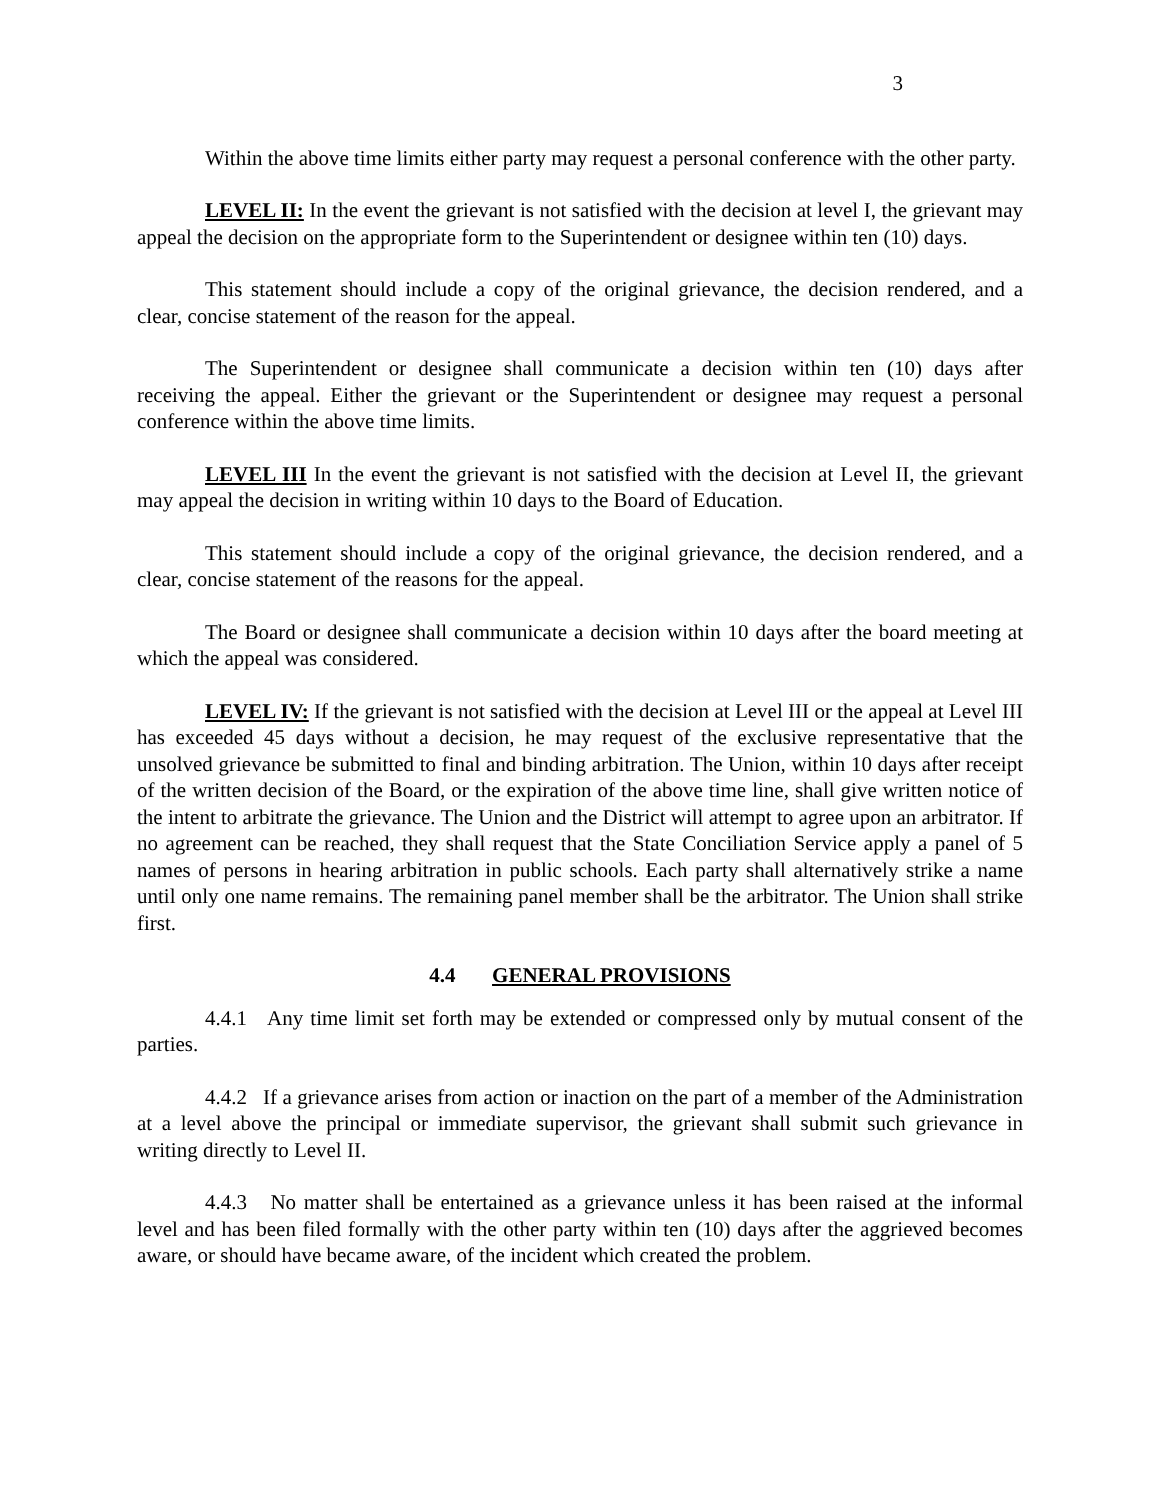3
Within the above time limits either party may request a personal conference with the other party.
LEVEL II: In the event the grievant is not satisfied with the decision at level I, the grievant may appeal the decision on the appropriate form to the Superintendent or designee within ten (10) days.
This statement should include a copy of the original grievance, the decision rendered, and a clear, concise statement of the reason for the appeal.
The Superintendent or designee shall communicate a decision within ten (10) days after receiving the appeal. Either the grievant or the Superintendent or designee may request a personal conference within the above time limits.
LEVEL III In the event the grievant is not satisfied with the decision at Level II, the grievant may appeal the decision in writing within 10 days to the Board of Education.
This statement should include a copy of the original grievance, the decision rendered, and a clear, concise statement of the reasons for the appeal.
The Board or designee shall communicate a decision within 10 days after the board meeting at which the appeal was considered.
LEVEL IV: If the grievant is not satisfied with the decision at Level III or the appeal at Level III has exceeded 45 days without a decision, he may request of the exclusive representative that the unsolved grievance be submitted to final and binding arbitration. The Union, within 10 days after receipt of the written decision of the Board, or the expiration of the above time line, shall give written notice of the intent to arbitrate the grievance. The Union and the District will attempt to agree upon an arbitrator. If no agreement can be reached, they shall request that the State Conciliation Service apply a panel of 5 names of persons in hearing arbitration in public schools. Each party shall alternatively strike a name until only one name remains. The remaining panel member shall be the arbitrator. The Union shall strike first.
4.4 GENERAL PROVISIONS
4.4.1 Any time limit set forth may be extended or compressed only by mutual consent of the parties.
4.4.2 If a grievance arises from action or inaction on the part of a member of the Administration at a level above the principal or immediate supervisor, the grievant shall submit such grievance in writing directly to Level II.
4.4.3 No matter shall be entertained as a grievance unless it has been raised at the informal level and has been filed formally with the other party within ten (10) days after the aggrieved becomes aware, or should have became aware, of the incident which created the problem.